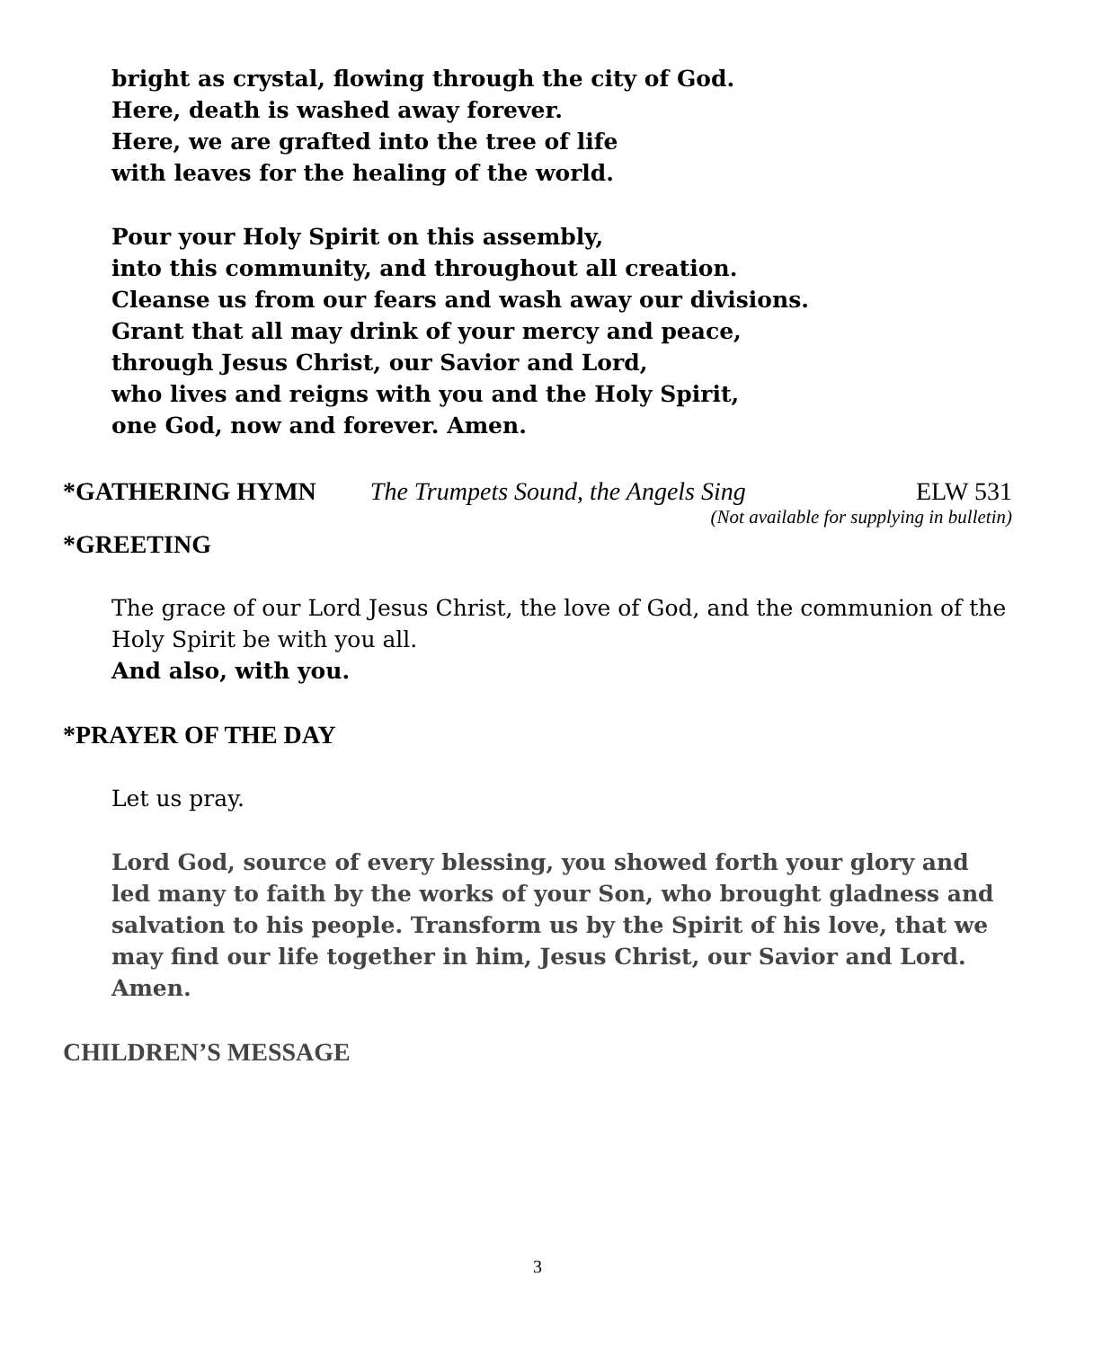bright as crystal, flowing through the city of God.
Here, death is washed away forever.
Here, we are grafted into the tree of life
with leaves for the healing of the world.
Pour your Holy Spirit on this assembly,
into this community, and throughout all creation.
Cleanse us from our fears and wash away our divisions.
Grant that all may drink of your mercy and peace,
through Jesus Christ, our Savior and Lord,
who lives and reigns with you and the Holy Spirit,
one God, now and forever. Amen.
*GATHERING HYMN The Trumpets Sound, the Angels Sing ELW 531
(Not available for supplying in bulletin)
*GREETING
The grace of our Lord Jesus Christ, the love of God, and the communion of the Holy Spirit be with you all.
And also, with you.
*PRAYER OF THE DAY
Let us pray.
Lord God, source of every blessing, you showed forth your glory and led many to faith by the works of your Son, who brought gladness and salvation to his people. Transform us by the Spirit of his love, that we may find our life together in him, Jesus Christ, our Savior and Lord. Amen.
CHILDREN’S MESSAGE
3